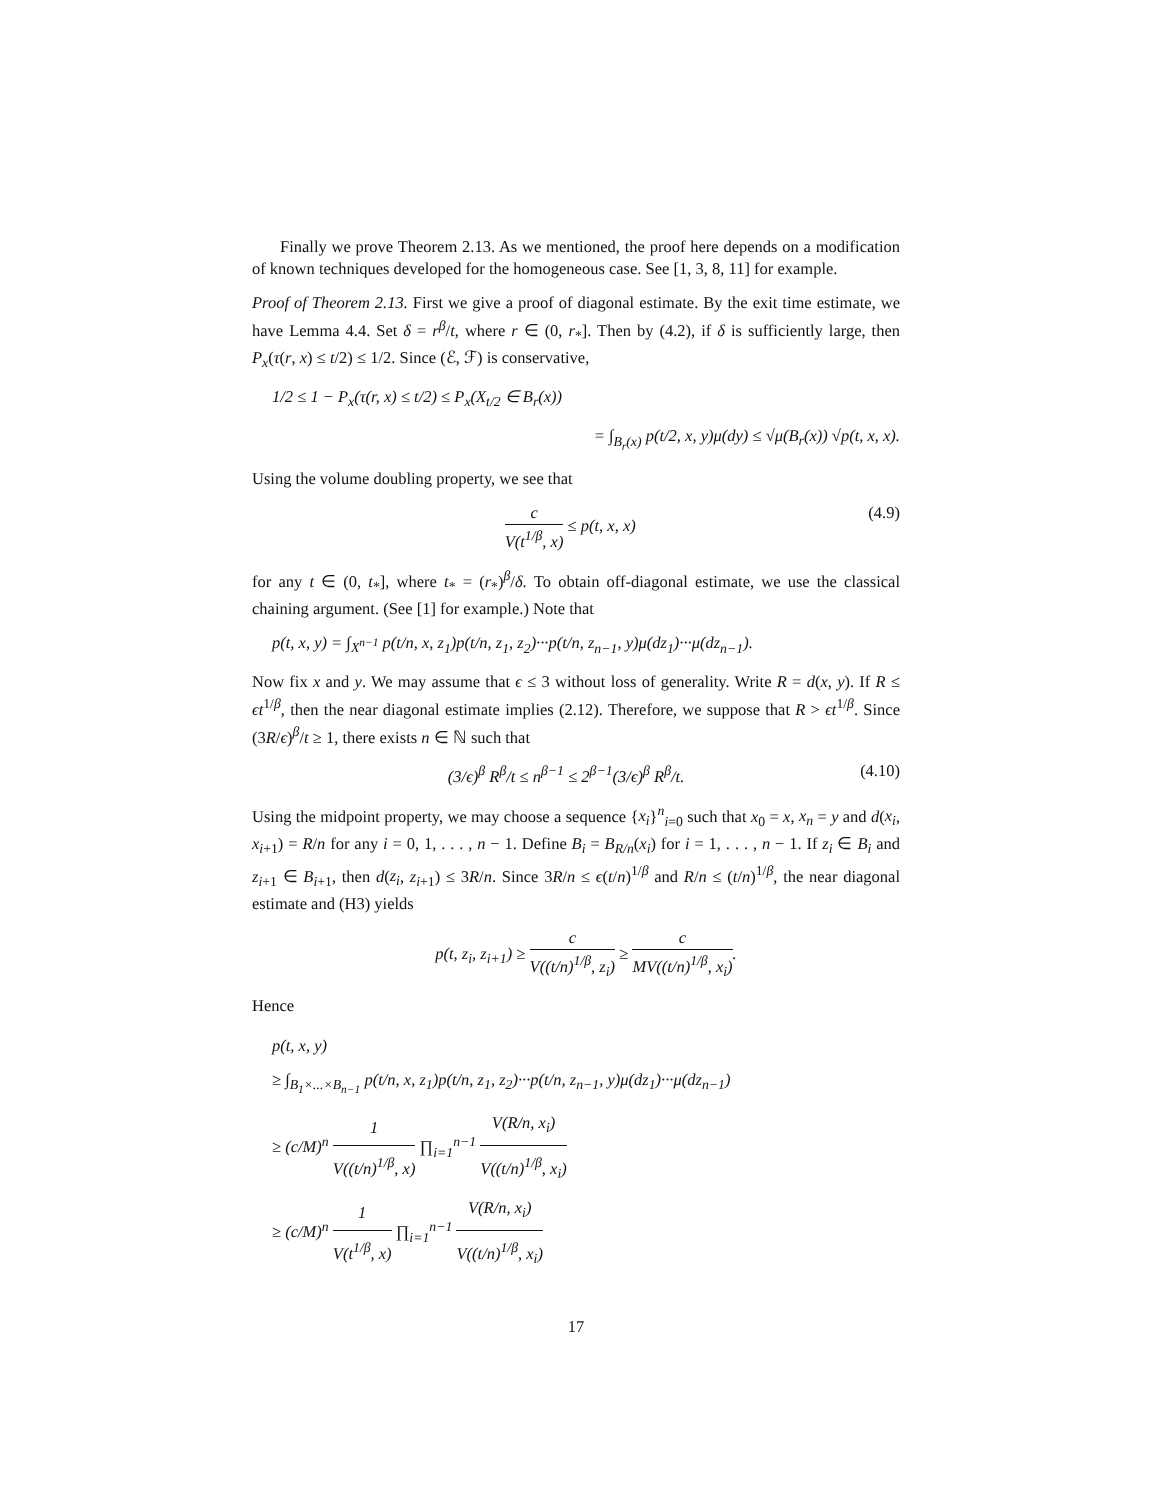Finally we prove Theorem 2.13. As we mentioned, the proof here depends on a modification of known techniques developed for the homogeneous case. See [1, 3, 8, 11] for example.
Proof of Theorem 2.13. First we give a proof of diagonal estimate. By the exit time estimate, we have Lemma 4.4. Set δ = r<sup>β</sup>/t, where r ∈ (0, r<sub>*</sub>]. Then by (4.2), if δ is sufficiently large, then P<sub>x</sub>(τ(r, x) ≤ t/2) ≤ 1/2. Since (ℰ, ℱ) is conservative,
1/2 ≤ 1 − P<sub>x</sub>(τ(r, x) ≤ t/2) ≤ P<sub>x</sub>(X<sub>t/2</sub> ∈ B<sub>r</sub>(x))
= ∫<sub>B<sub>r</sub>(x)</sub> p(t/2, x, y)μ(dy) ≤ √μ(B<sub>r</sub>(x)) √p(t, x, x).
Using the volume doubling property, we see that
c V(t<sup>1/β</sup>, x) ≤ p(t, x, x) (4.9)
for any t ∈ (0, t<sub>*</sub>], where t<sub>*</sub> = (r<sub>*</sub>)<sup>β</sup>/δ. To obtain off-diagonal estimate, we use the classical chaining argument. (See [1] for example.) Note that
p(t, x, y) = ∫<sub>X<sup>n−1</sup></sub> p(t/n, x, z<sub>1</sub>)p(t/n, z<sub>1</sub>, z<sub>2</sub>)···p(t/n, z<sub>n−1</sub>, y)μ(dz<sub>1</sub>)···μ(dz<sub>n−1</sub>).
Now fix x and y. We may assume that ϵ ≤ 3 without loss of generality. Write R = d(x, y). If R ≤ ϵt<sup>1/β</sup>, then the near diagonal estimate implies (2.12). Therefore, we suppose that R > ϵt<sup>1/β</sup>. Since (3R/ϵ)<sup>β</sup>/t ≥ 1, there exists n ∈ ℕ such that
(3/ϵ)<sup>β</sup> R<sup>β</sup>/t ≤ n<sup>β−1</sup> ≤ 2<sup>β−1</sup>(3/ϵ)<sup>β</sup> R<sup>β</sup>/t. (4.10)
Using the midpoint property, we may choose a sequence {x<sub>i</sub>}<sup>n</sup><sub>i=0</sub> such that x<sub>0</sub> = x, x<sub>n</sub> = y and d(x<sub>i</sub>, x<sub>i+1</sub>) = R/n for any i = 0, 1, . . . , n − 1. Define B<sub>i</sub> = B<sub>R/n</sub>(x<sub>i</sub>) for i = 1, . . . , n − 1. If z<sub>i</sub> ∈ B<sub>i</sub> and z<sub>i+1</sub> ∈ B<sub>i+1</sub>, then d(z<sub>i</sub>, z<sub>i+1</sub>) ≤ 3R/n. Since 3R/n ≤ ϵ(t/n)<sup>1/β</sup> and R/n ≤ (t/n)<sup>1/β</sup>, the near diagonal estimate and (H3) yields
p(t, z<sub>i</sub>, z<sub>i+1</sub>) ≥ c V((t/n)<sup>1/β</sup>, z<sub>i</sub>) ≥ c MV((t/n)<sup>1/β</sup>, x<sub>i</sub>).
Hence
p(t, x, y)
≥ ∫<sub>B<sub>1</sub>×...×B<sub>n−1</sub></sub> p(t/n, x, z<sub>1</sub>)p(t/n, z<sub>1</sub>, z<sub>2</sub>)···p(t/n, z<sub>n−1</sub>, y)μ(dz<sub>1</sub>)···μ(dz<sub>n−1</sub>)
≥ (c/M)<sup>n</sup> 1 V((t/n)<sup>1/β</sup>, x) ∏<sub>i=1</sub><sup>n−1</sup> V(R/n, x<sub>i</sub>) V((t/n)<sup>1/β</sup>, x<sub>i</sub>)
≥ (c/M)<sup>n</sup> 1 V(t<sup>1/β</sup>, x) ∏<sub>i=1</sub><sup>n−1</sup> V(R/n, x<sub>i</sub>) V((t/n)<sup>1/β</sup>, x<sub>i</sub>)
17